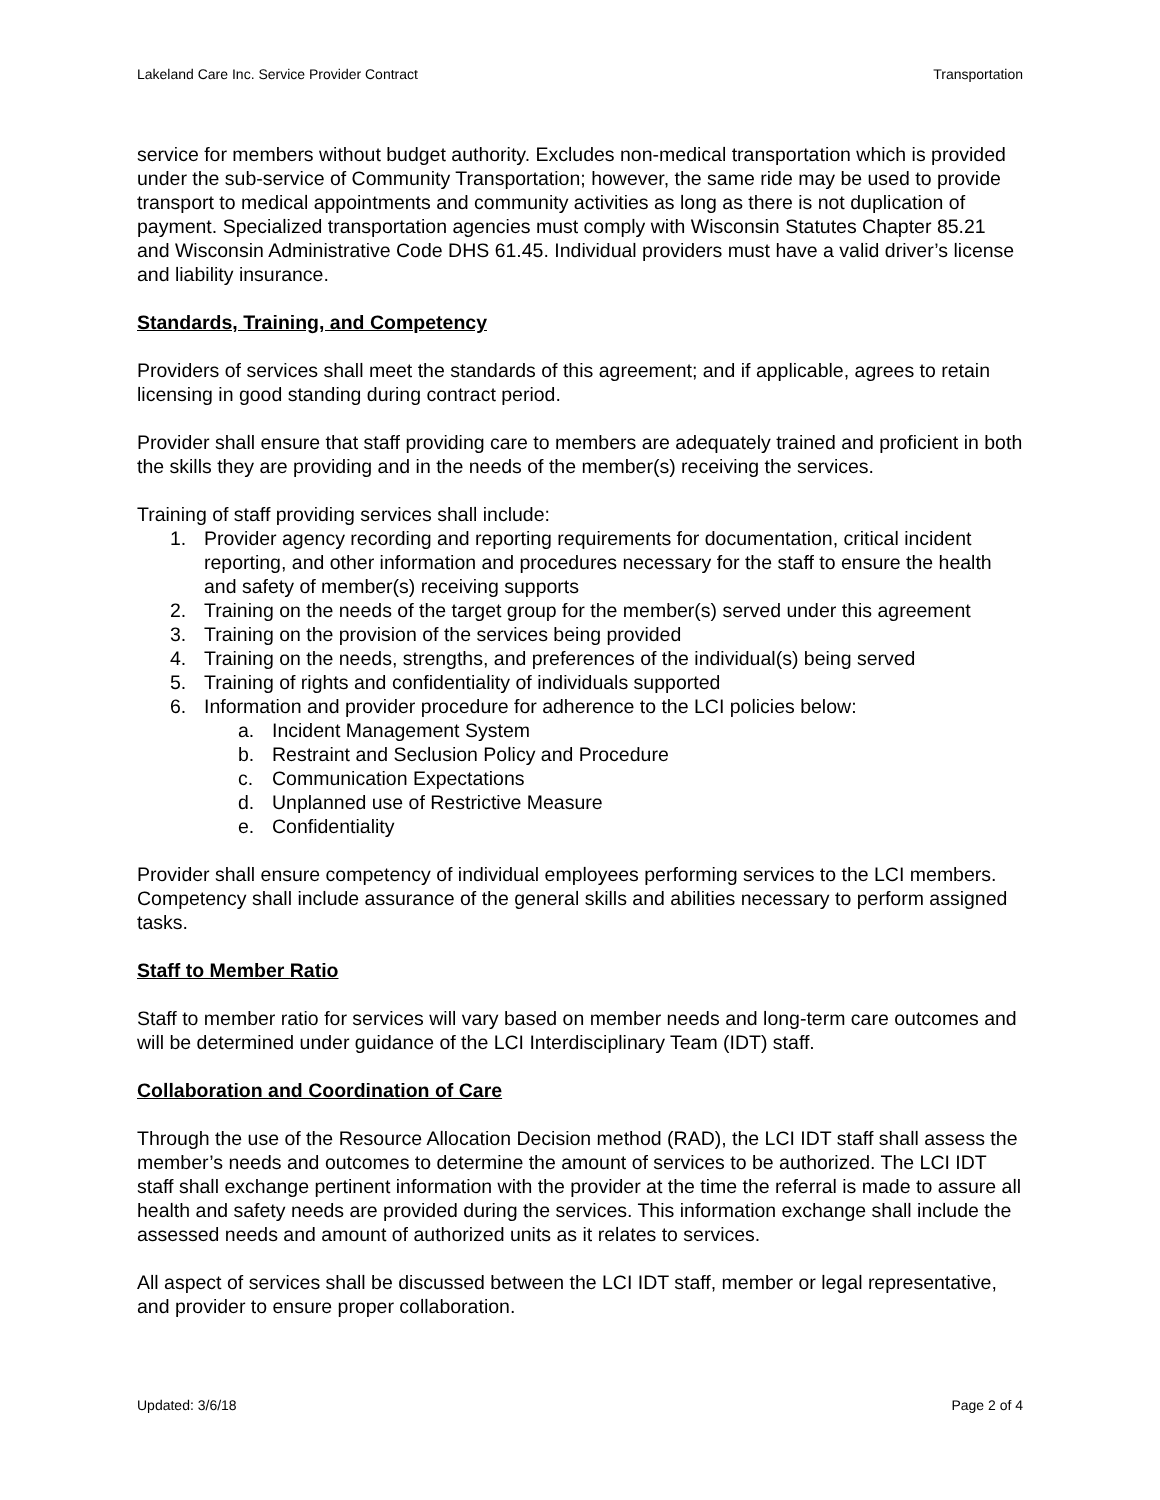Lakeland Care Inc. Service Provider Contract Transportation
service for members without budget authority. Excludes non-medical transportation which is provided under the sub-service of Community Transportation; however, the same ride may be used to provide transport to medical appointments and community activities as long as there is not duplication of payment. Specialized transportation agencies must comply with Wisconsin Statutes Chapter 85.21 and Wisconsin Administrative Code DHS 61.45. Individual providers must have a valid driver’s license and liability insurance.
Standards, Training, and Competency
Providers of services shall meet the standards of this agreement; and if applicable, agrees to retain licensing in good standing during contract period.
Provider shall ensure that staff providing care to members are adequately trained and proficient in both the skills they are providing and in the needs of the member(s) receiving the services.
Training of staff providing services shall include:
1. Provider agency recording and reporting requirements for documentation, critical incident reporting, and other information and procedures necessary for the staff to ensure the health and safety of member(s) receiving supports
2. Training on the needs of the target group for the member(s) served under this agreement
3. Training on the provision of the services being provided
4. Training on the needs, strengths, and preferences of the individual(s) being served
5. Training of rights and confidentiality of individuals supported
6. Information and provider procedure for adherence to the LCI policies below:
a. Incident Management System
b. Restraint and Seclusion Policy and Procedure
c. Communication Expectations
d. Unplanned use of Restrictive Measure
e. Confidentiality
Provider shall ensure competency of individual employees performing services to the LCI members. Competency shall include assurance of the general skills and abilities necessary to perform assigned tasks.
Staff to Member Ratio
Staff to member ratio for services will vary based on member needs and long-term care outcomes and will be determined under guidance of the LCI Interdisciplinary Team (IDT) staff.
Collaboration and Coordination of Care
Through the use of the Resource Allocation Decision method (RAD), the LCI IDT staff shall assess the member’s needs and outcomes to determine the amount of services to be authorized. The LCI IDT staff shall exchange pertinent information with the provider at the time the referral is made to assure all health and safety needs are provided during the services. This information exchange shall include the assessed needs and amount of authorized units as it relates to services.
All aspect of services shall be discussed between the LCI IDT staff, member or legal representative, and provider to ensure proper collaboration.
Updated: 3/6/18 Page 2 of 4